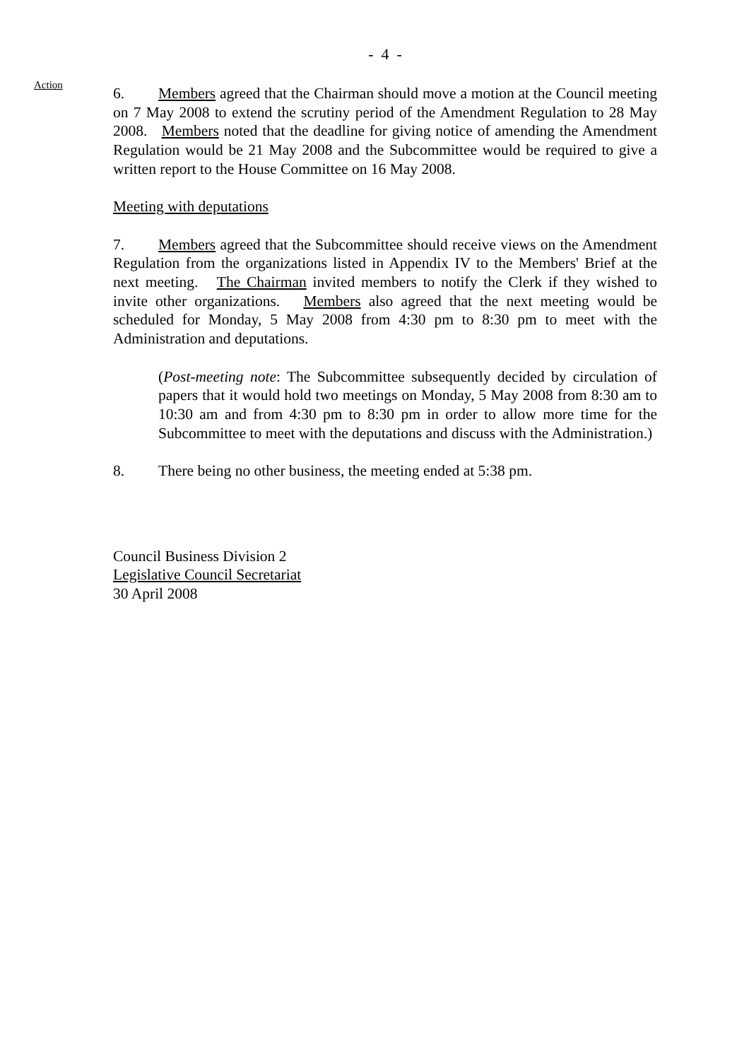- 4 -
Action
6. Members agreed that the Chairman should move a motion at the Council meeting on 7 May 2008 to extend the scrutiny period of the Amendment Regulation to 28 May 2008. Members noted that the deadline for giving notice of amending the Amendment Regulation would be 21 May 2008 and the Subcommittee would be required to give a written report to the House Committee on 16 May 2008.
Meeting with deputations
7. Members agreed that the Subcommittee should receive views on the Amendment Regulation from the organizations listed in Appendix IV to the Members' Brief at the next meeting. The Chairman invited members to notify the Clerk if they wished to invite other organizations. Members also agreed that the next meeting would be scheduled for Monday, 5 May 2008 from 4:30 pm to 8:30 pm to meet with the Administration and deputations.
(Post-meeting note: The Subcommittee subsequently decided by circulation of papers that it would hold two meetings on Monday, 5 May 2008 from 8:30 am to 10:30 am and from 4:30 pm to 8:30 pm in order to allow more time for the Subcommittee to meet with the deputations and discuss with the Administration.)
8. There being no other business, the meeting ended at 5:38 pm.
Council Business Division 2
Legislative Council Secretariat
30 April 2008